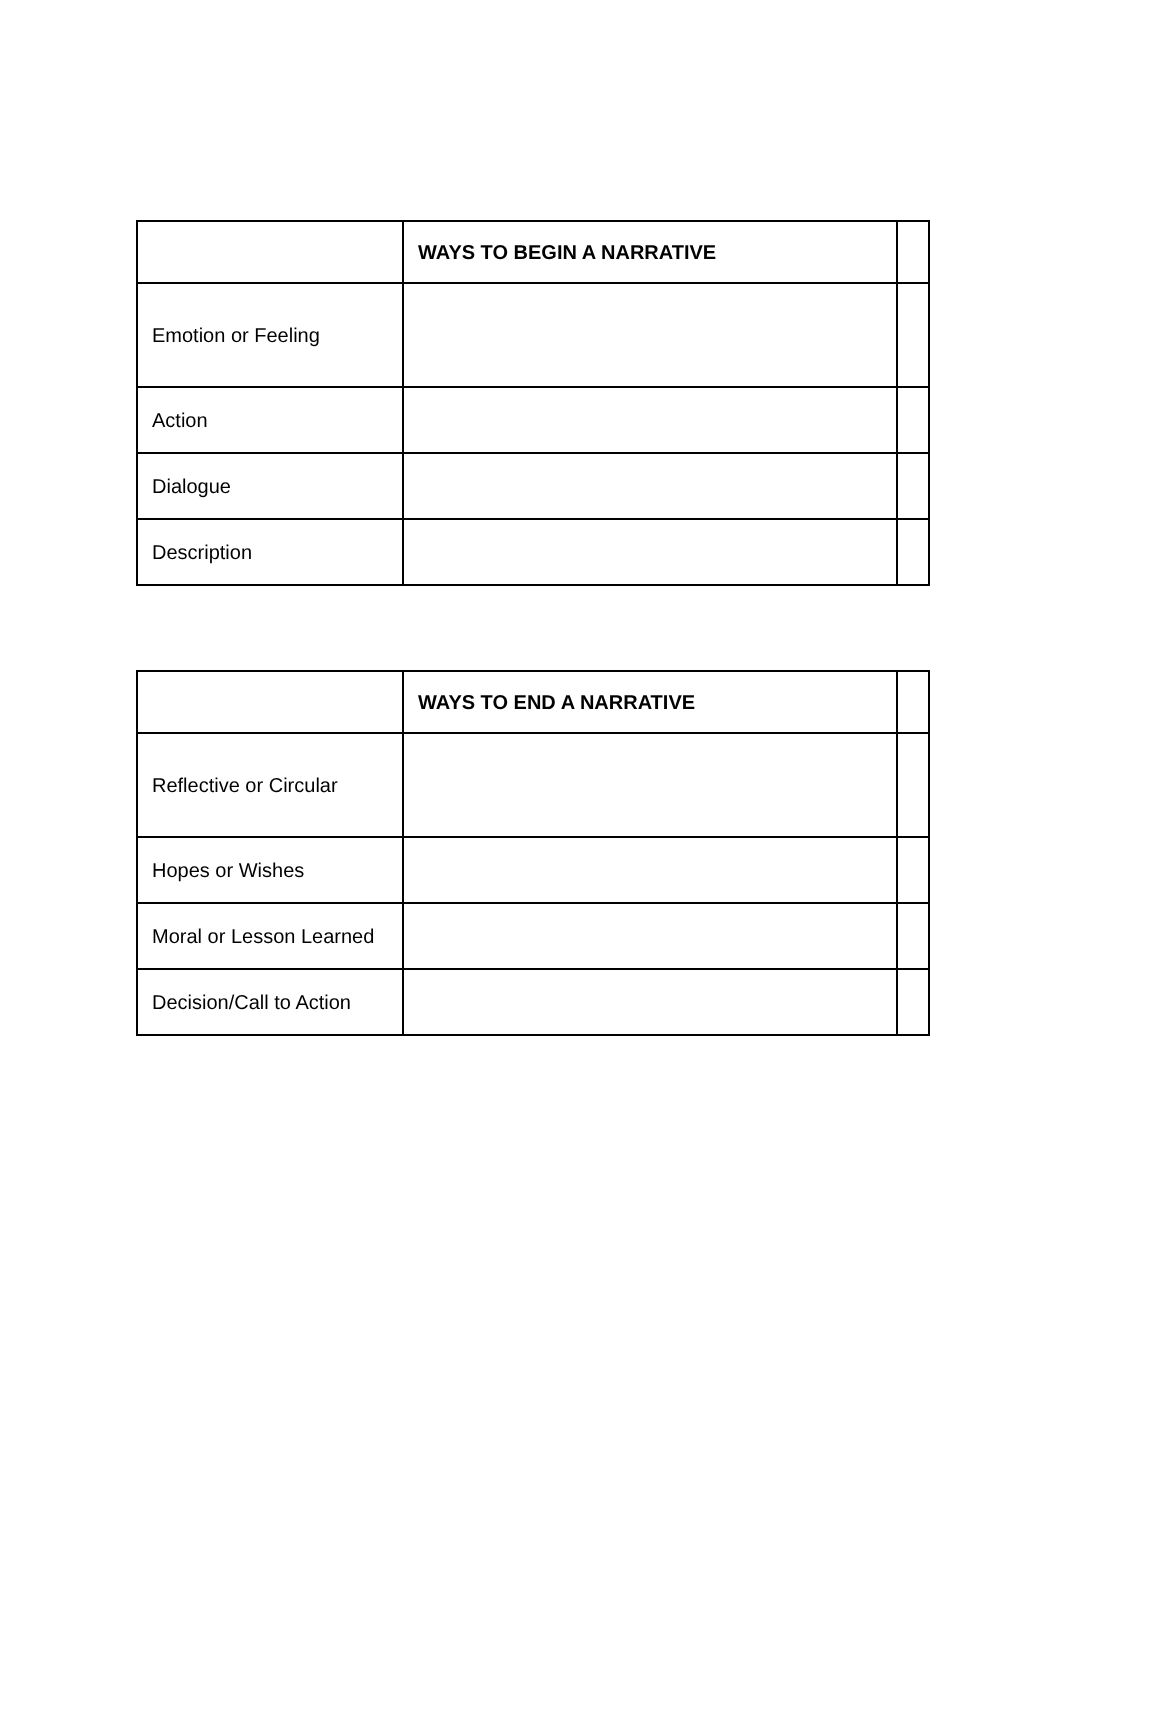| | WAYS TO BEGIN A NARRATIVE | |
| --- | --- | --- |
| Emotion or Feeling | | |
| Action | | |
| Dialogue | | |
| Description | | |
| | WAYS TO END A NARRATIVE | |
| --- | --- | --- |
| Reflective or Circular | | |
| Hopes or Wishes | | |
| Moral or Lesson Learned | | |
| Decision/Call to Action | | |